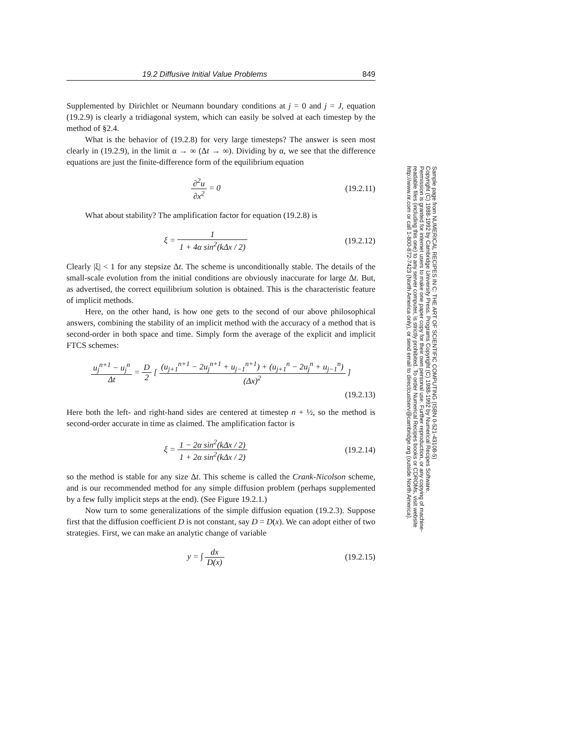19.2 Diffusive Initial Value Problems 849
Supplemented by Dirichlet or Neumann boundary conditions at j = 0 and j = J, equation (19.2.9) is clearly a tridiagonal system, which can easily be solved at each timestep by the method of §2.4.
What is the behavior of (19.2.8) for very large timesteps? The answer is seen most clearly in (19.2.9), in the limit α → ∞ (Δt → ∞). Dividing by α, we see that the difference equations are just the finite-difference form of the equilibrium equation
∂<sup>2</sup>u ∂x<sup>2</sup> = 0 (19.2.11)
What about stability? The amplification factor for equation (19.2.8) is
ξ = 1 1 + 4α sin<sup>2</sup>(kΔx / 2) (19.2.12)
Clearly |ξ| < 1 for any stepsize Δt. The scheme is unconditionally stable. The details of the small-scale evolution from the initial conditions are obviously inaccurate for large Δt. But, as advertised, the correct equilibrium solution is obtained. This is the characteristic feature of implicit methods.
Here, on the other hand, is how one gets to the second of our above philosophical answers, combining the stability of an implicit method with the accuracy of a method that is second-order in both space and time. Simply form the average of the explicit and implicit FTCS schemes:
u<sub>j</sub><sup>n+1</sup> − u<sub>j</sub><sup>n</sup> Δt = D 2 [ (u<sub>j+1</sub><sup>n+1</sup> − 2u<sub>j</sub><sup>n+1</sup> + u<sub>j−1</sub><sup>n+1</sup>) + (u<sub>j+1</sub><sup>n</sup> − 2u<sub>j</sub><sup>n</sup> + u<sub>j−1</sub><sup>n</sup>) (Δx)<sup>2</sup> ]
(19.2.13)
Here both the left- and right-hand sides are centered at timestep n + ½, so the method is second-order accurate in time as claimed. The amplification factor is
ξ = 1 − 2α sin<sup>2</sup>(kΔx / 2) 1 + 2α sin<sup>2</sup>(kΔx / 2)
(19.2.14)
so the method is stable for any size Δt. This scheme is called the Crank-Nicolson scheme, and is our recommended method for any simple diffusion problem (perhaps supplemented by a few fully implicit steps at the end). (See Figure 19.2.1.)
Now turn to some generalizations of the simple diffusion equation (19.2.3). Suppose first that the diffusion coefficient D is not constant, say D = D(x). We can adopt either of two strategies. First, we can make an analytic change of variable
y = ∫ dx D(x) (19.2.15)
Sample page from NUMERICAL RECIPES IN C: THE ART OF SCIENTIFIC COMPUTING (ISBN 0-521-43108-5)
Copyright (C) 1988-1992 by Cambridge University Press. Programs Copyright (C) 1988-1992 by Numerical Recipes Software.
Permission is granted for internet users to make one paper copy for their own personal use. Further reproduction, or any copying of machine-
readable files (including this one) to any server computer, is strictly prohibited. To order Numerical Recipes books or CDROMs, visit website
http://www.nr.com or call 1-800-872-7423 (North America only), or send email to directcustserv@cambridge.org (outside North America).